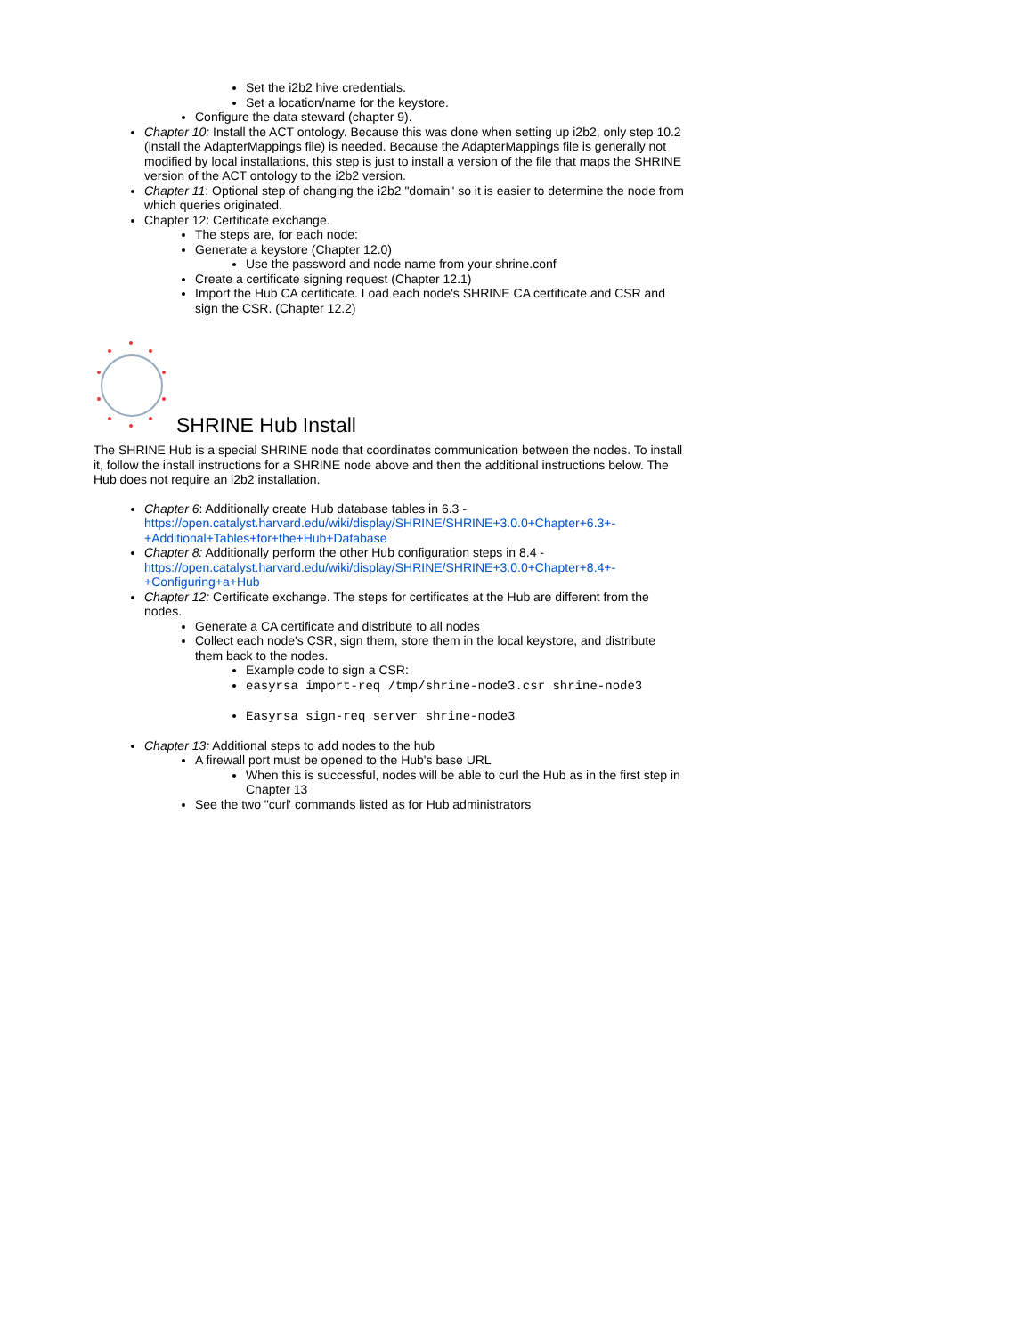Set the i2b2 hive credentials.
Set a location/name for the keystore.
Configure the data steward (chapter 9).
Chapter 10: Install the ACT ontology. Because this was done when setting up i2b2, only step 10.2 (install the AdapterMappings file) is needed. Because the AdapterMappings file is generally not modified by local installations, this step is just to install a version of the file that maps the SHRINE version of the ACT ontology to the i2b2 version.
Chapter 11: Optional step of changing the i2b2 "domain" so it is easier to determine the node from which queries originated.
Chapter 12: Certificate exchange.
The steps are, for each node:
Generate a keystore (Chapter 12.0)
Use the password and node name from your shrine.conf
Create a certificate signing request (Chapter 12.1)
Import the Hub CA certificate. Load each node's SHRINE CA certificate and CSR and sign the CSR. (Chapter 12.2)
SHRINE Hub Install
The SHRINE Hub is a special SHRINE node that coordinates communication between the nodes. To install it, follow the install instructions for a SHRINE node above and then the additional instructions below. The Hub does not require an i2b2 installation.
Chapter 6: Additionally create Hub database tables in 6.3 - https://open.catalyst.harvard.edu/wiki/display/SHRINE/SHRINE+3.0.0+Chapter+6.3+-+Additional+Tables+for+the+Hub+Database
Chapter 8: Additionally perform the other Hub configuration steps in 8.4 - https://open.catalyst.harvard.edu/wiki/display/SHRINE/SHRINE+3.0.0+Chapter+8.4+-+Configuring+a+Hub
Chapter 12: Certificate exchange. The steps for certificates at the Hub are different from the nodes.
Generate a CA certificate and distribute to all nodes
Collect each node's CSR, sign them, store them in the local keystore, and distribute them back to the nodes.
Example code to sign a CSR:
easyrsa import-req /tmp/shrine-node3.csr shrine-node3
Easyrsa sign-req server shrine-node3
Chapter 13: Additional steps to add nodes to the hub
A firewall port must be opened to the Hub's base URL
When this is successful, nodes will be able to curl the Hub as in the first step in Chapter 13
See the two "curl' commands listed as for Hub administrators